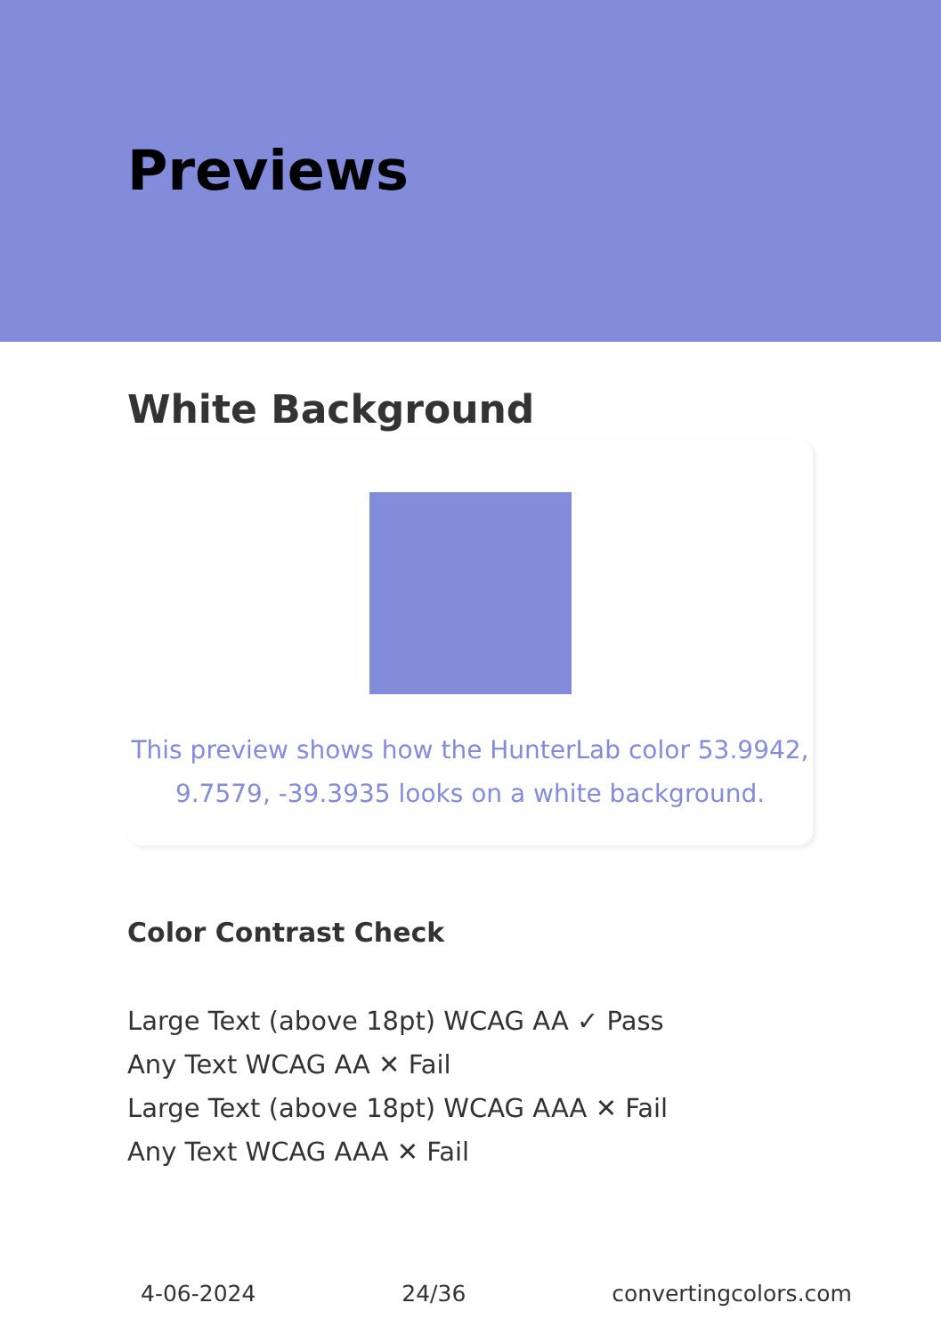Previews
White Background
This preview shows how the HunterLab color 53.9942, 9.7579, -39.3935 looks on a white background.
Color Contrast Check
Large Text (above 18pt) WCAG AA ✓ Pass
Any Text WCAG AA ✕ Fail
Large Text (above 18pt) WCAG AAA ✕ Fail
Any Text WCAG AAA ✕ Fail
4-06-2024 24/36 convertingcolors.com